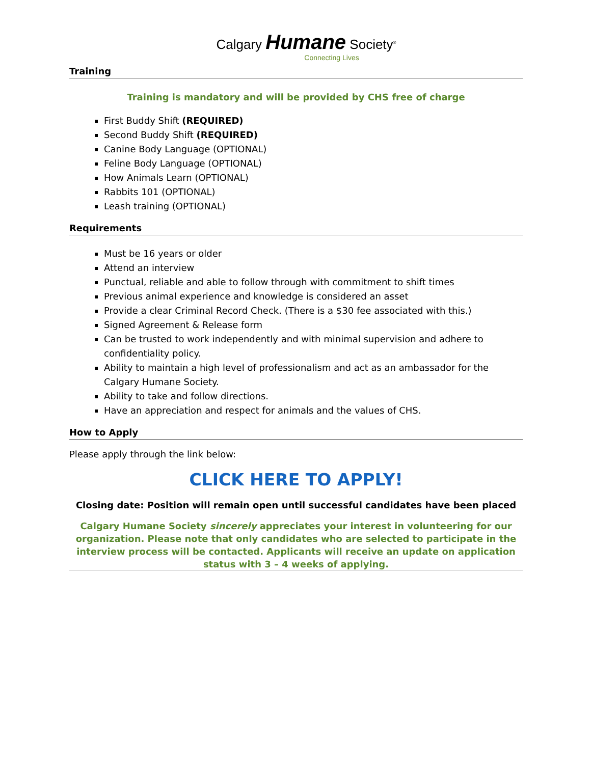Calgary Humane Society<sup>®</sup>
Connecting Lives
Training
Training is mandatory and will be provided by CHS free of charge
First Buddy Shift (REQUIRED)
Second Buddy Shift (REQUIRED)
Canine Body Language (OPTIONAL)
Feline Body Language (OPTIONAL)
How Animals Learn (OPTIONAL)
Rabbits 101 (OPTIONAL)
Leash training (OPTIONAL)
Requirements
Must be 16 years or older
Attend an interview
Punctual, reliable and able to follow through with commitment to shift times
Previous animal experience and knowledge is considered an asset
Provide a clear Criminal Record Check. (There is a $30 fee associated with this.)
Signed Agreement & Release form
Can be trusted to work independently and with minimal supervision and adhere to confidentiality policy.
Ability to maintain a high level of professionalism and act as an ambassador for the Calgary Humane Society.
Ability to take and follow directions.
Have an appreciation and respect for animals and the values of CHS.
How to Apply
Please apply through the link below:
CLICK HERE TO APPLY!
Closing date: Position will remain open until successful candidates have been placed
Calgary Humane Society sincerely appreciates your interest in volunteering for our organization. Please note that only candidates who are selected to participate in the interview process will be contacted. Applicants will receive an update on application status with 3 – 4 weeks of applying.